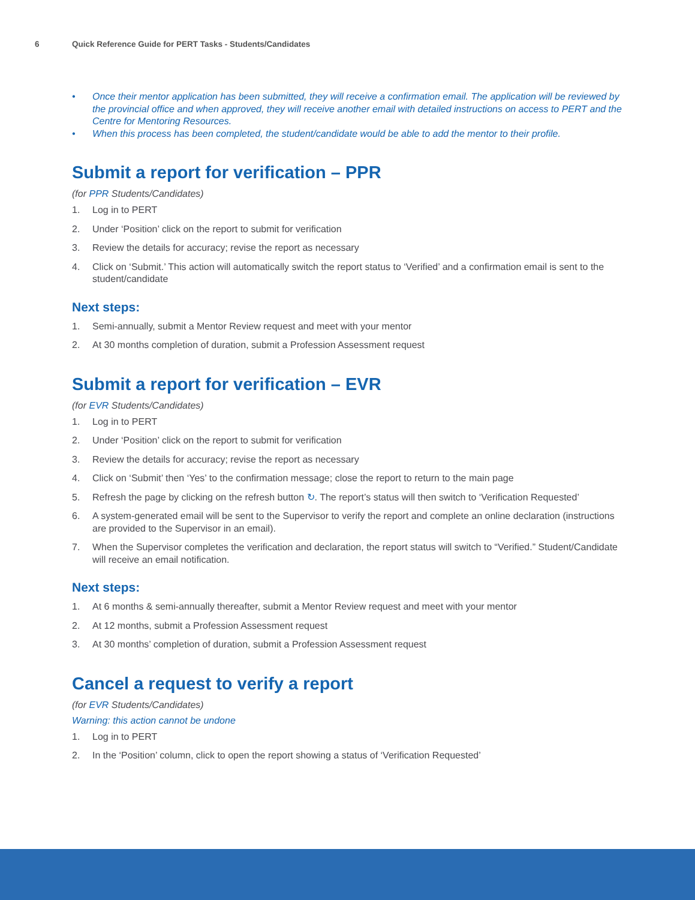6 Quick Reference Guide for PERT Tasks - Students/Candidates
• Once their mentor application has been submitted, they will receive a confirmation email. The application will be reviewed by the provincial office and when approved, they will receive another email with detailed instructions on access to PERT and the Centre for Mentoring Resources.
• When this process has been completed, the student/candidate would be able to add the mentor to their profile.
Submit a report for verification – PPR
(for PPR Students/Candidates)
1. Log in to PERT
2. Under ‘Position’ click on the report to submit for verification
3. Review the details for accuracy; revise the report as necessary
4. Click on ‘Submit.’ This action will automatically switch the report status to ‘Verified’ and a confirmation email is sent to the student/candidate
Next steps:
1. Semi-annually, submit a Mentor Review request and meet with your mentor
2. At 30 months completion of duration, submit a Profession Assessment request
Submit a report for verification – EVR
(for EVR Students/Candidates)
1. Log in to PERT
2. Under ‘Position’ click on the report to submit for verification
3. Review the details for accuracy; revise the report as necessary
4. Click on ‘Submit’ then ‘Yes’ to the confirmation message; close the report to return to the main page
5. Refresh the page by clicking on the refresh button ↻. The report’s status will then switch to ‘Verification Requested’
6. A system-generated email will be sent to the Supervisor to verify the report and complete an online declaration (instructions are provided to the Supervisor in an email).
7. When the Supervisor completes the verification and declaration, the report status will switch to “Verified.” Student/Candidate will receive an email notification.
Next steps:
1. At 6 months & semi-annually thereafter, submit a Mentor Review request and meet with your mentor
2. At 12 months, submit a Profession Assessment request
3. At 30 months’ completion of duration, submit a Profession Assessment request
Cancel a request to verify a report
(for EVR Students/Candidates)
Warning: this action cannot be undone
1. Log in to PERT
2. In the ‘Position’ column, click to open the report showing a status of ‘Verification Requested’